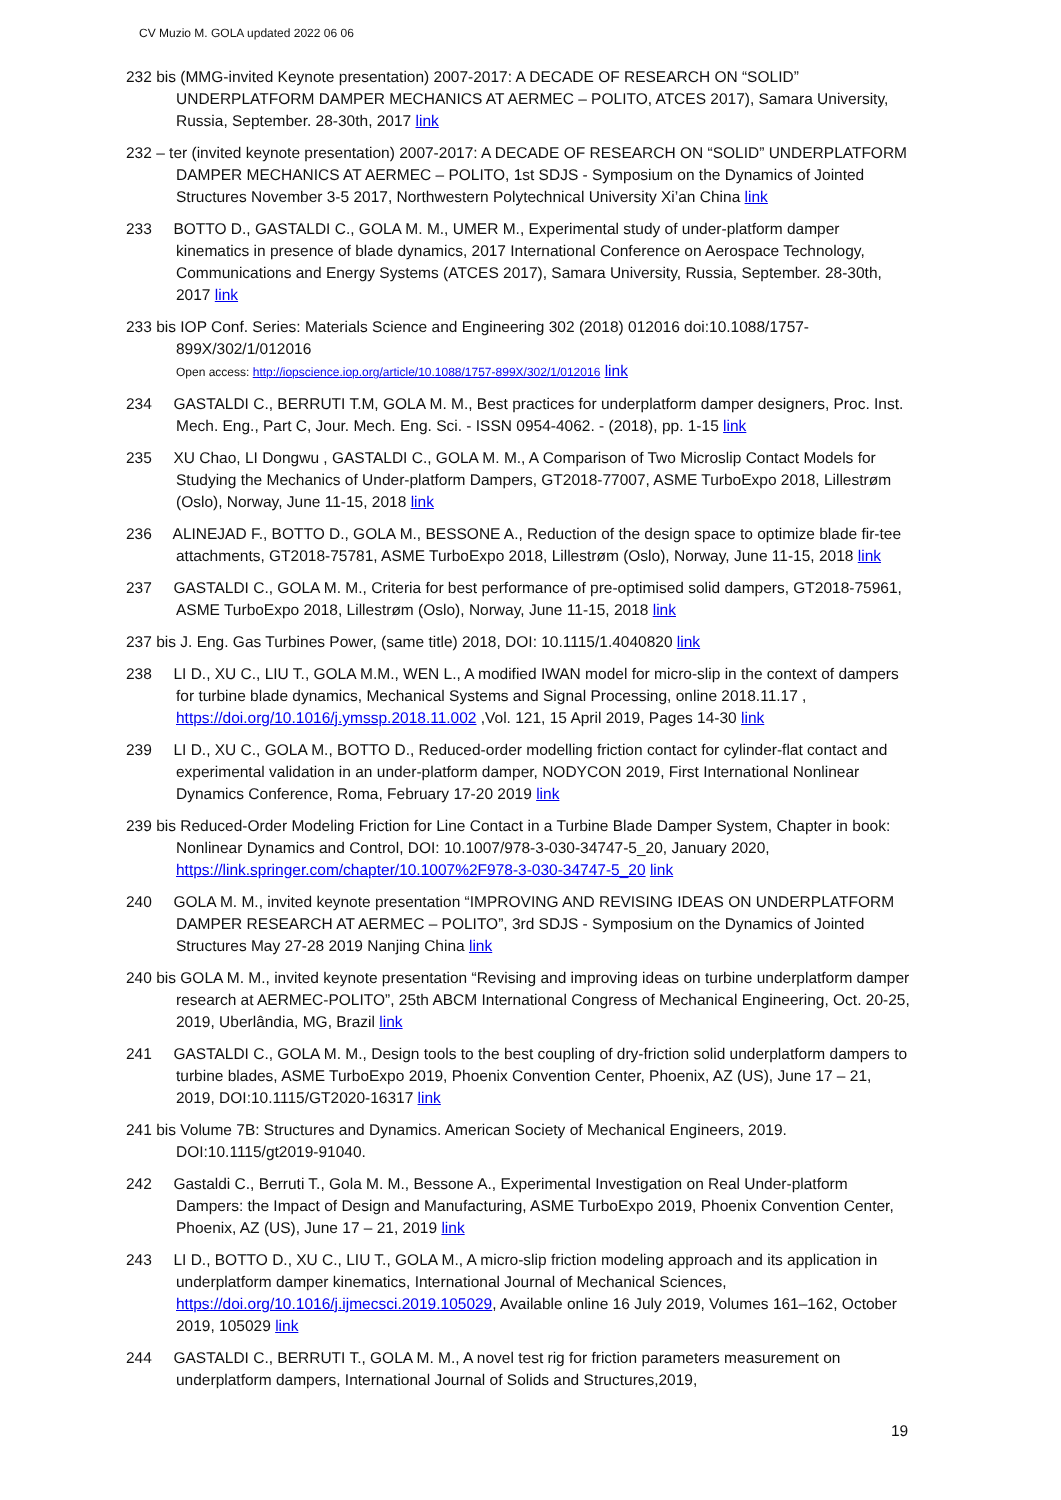CV Muzio M. GOLA updated 2022 06 06
232 bis (MMG-invited Keynote presentation) 2007-2017: A DECADE OF RESEARCH ON “SOLID” UNDERPLATFORM DAMPER MECHANICS AT AERMEC – POLITO, ATCES 2017), Samara University, Russia, September. 28-30th, 2017 link
232 – ter (invited keynote presentation) 2007-2017: A DECADE OF RESEARCH ON “SOLID” UNDERPLATFORM DAMPER MECHANICS AT AERMEC – POLITO, 1st SDJS - Symposium on the Dynamics of Jointed Structures November 3-5 2017, Northwestern Polytechnical University Xi’an China link
233 BOTTO D., GASTALDI C., GOLA M. M., UMER M., Experimental study of under-platform damper kinematics in presence of blade dynamics, 2017 International Conference on Aerospace Technology, Communications and Energy Systems (ATCES 2017), Samara University, Russia, September. 28-30th, 2017 link
233 bis IOP Conf. Series: Materials Science and Engineering 302 (2018) 012016 doi:10.1088/1757-899X/302/1/012016
Open access: http://iopscience.iop.org/article/10.1088/1757-899X/302/1/012016 link
234 GASTALDI C., BERRUTI T.M, GOLA M. M., Best practices for underplatform damper designers, Proc. Inst. Mech. Eng., Part C, Jour. Mech. Eng. Sci. - ISSN 0954-4062. - (2018), pp. 1-15 link
235 XU Chao, LI Dongwu , GASTALDI C., GOLA M. M., A Comparison of Two Microslip Contact Models for Studying the Mechanics of Under-platform Dampers, GT2018-77007, ASME TurboExpo 2018, Lillestrøm (Oslo), Norway, June 11-15, 2018 link
236 ALINEJAD F., BOTTO D., GOLA M., BESSONE A., Reduction of the design space to optimize blade fir-tee attachments, GT2018-75781, ASME TurboExpo 2018, Lillestrøm (Oslo), Norway, June 11-15, 2018 link
237 GASTALDI C., GOLA M. M., Criteria for best performance of pre-optimised solid dampers, GT2018-75961, ASME TurboExpo 2018, Lillestrøm (Oslo), Norway, June 11-15, 2018 link
237 bis J. Eng. Gas Turbines Power, (same title) 2018, DOI: 10.1115/1.4040820 link
238 LI D., XU C., LIU T., GOLA M.M., WEN L., A modified IWAN model for micro-slip in the context of dampers for turbine blade dynamics, Mechanical Systems and Signal Processing, online 2018.11.17 , https://doi.org/10.1016/j.ymssp.2018.11.002 ,Vol. 121, 15 April 2019, Pages 14-30 link
239 LI D., XU C., GOLA M., BOTTO D., Reduced-order modelling friction contact for cylinder-flat contact and experimental validation in an under-platform damper, NODYCON 2019, First International Nonlinear Dynamics Conference, Roma, February 17-20 2019 link
239 bis Reduced-Order Modeling Friction for Line Contact in a Turbine Blade Damper System, Chapter in book: Nonlinear Dynamics and Control, DOI: 10.1007/978-3-030-34747-5_20, January 2020, https://link.springer.com/chapter/10.1007%2F978-3-030-34747-5_20 link
240 GOLA M. M., invited keynote presentation “IMPROVING AND REVISING IDEAS ON UNDERPLATFORM DAMPER RESEARCH AT AERMEC – POLITO”, 3rd SDJS - Symposium on the Dynamics of Jointed Structures May 27-28 2019 Nanjing China link
240 bis GOLA M. M., invited keynote presentation “Revising and improving ideas on turbine underplatform damper research at AERMEC-POLITO”, 25th ABCM International Congress of Mechanical Engineering, Oct. 20-25, 2019, Uberlândia, MG, Brazil link
241 GASTALDI C., GOLA M. M., Design tools to the best coupling of dry-friction solid underplatform dampers to turbine blades, ASME TurboExpo 2019, Phoenix Convention Center, Phoenix, AZ (US), June 17 – 21, 2019, DOI:10.1115/GT2020-16317 link
241 bis Volume 7B: Structures and Dynamics. American Society of Mechanical Engineers, 2019. DOI:10.1115/gt2019-91040.
242 Gastaldi C., Berruti T., Gola M. M., Bessone A., Experimental Investigation on Real Under-platform Dampers: the Impact of Design and Manufacturing, ASME TurboExpo 2019, Phoenix Convention Center, Phoenix, AZ (US), June 17 – 21, 2019 link
243 LI D., BOTTO D., XU C., LIU T., GOLA M., A micro-slip friction modeling approach and its application in underplatform damper kinematics, International Journal of Mechanical Sciences, https://doi.org/10.1016/j.ijmecsci.2019.105029, Available online 16 July 2019, Volumes 161–162, October 2019, 105029 link
244 GASTALDI C., BERRUTI T., GOLA M. M., A novel test rig for friction parameters measurement on underplatform dampers, International Journal of Solids and Structures,2019,
19